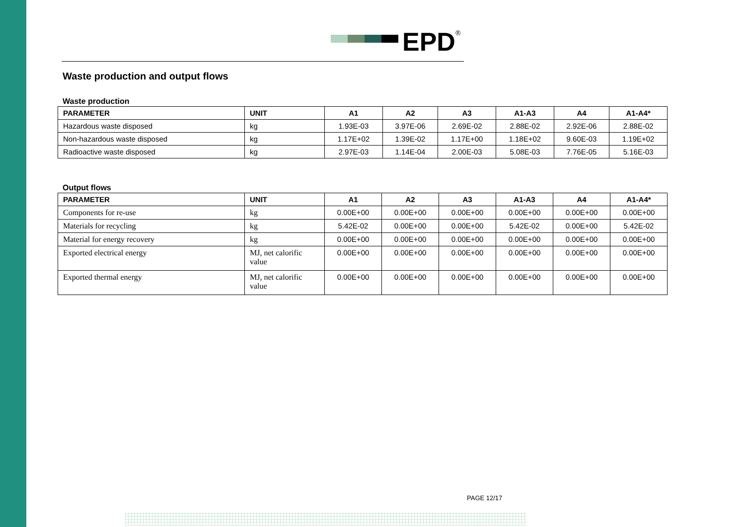EPD<sup>®</sup>
Waste production and output flows
Waste production
| PARAMETER | UNIT | A1 | A2 | A3 | A1-A3 | A4 | A1-A4* |
| --- | --- | --- | --- | --- | --- | --- | --- |
| Hazardous waste disposed | kg | 1.93E-03 | 3.97E-06 | 2.69E-02 | 2.88E-02 | 2.92E-06 | 2.88E-02 |
| Non-hazardous waste disposed | kg | 1.17E+02 | 1.39E-02 | 1.17E+00 | 1.18E+02 | 9.60E-03 | 1.19E+02 |
| Radioactive waste disposed | kg | 2.97E-03 | 1.14E-04 | 2.00E-03 | 5.08E-03 | 7.76E-05 | 5.16E-03 |
Output flows
| PARAMETER | UNIT | A1 | A2 | A3 | A1-A3 | A4 | A1-A4* |
| --- | --- | --- | --- | --- | --- | --- | --- |
| Components for re-use | kg | 0.00E+00 | 0.00E+00 | 0.00E+00 | 0.00E+00 | 0.00E+00 | 0.00E+00 |
| Materials for recycling | kg | 5.42E-02 | 0.00E+00 | 0.00E+00 | 5.42E-02 | 0.00E+00 | 5.42E-02 |
| Material for energy recovery | kg | 0.00E+00 | 0.00E+00 | 0.00E+00 | 0.00E+00 | 0.00E+00 | 0.00E+00 |
| Exported electrical energy | MJ, net calorific value | 0.00E+00 | 0.00E+00 | 0.00E+00 | 0.00E+00 | 0.00E+00 | 0.00E+00 |
| Exported thermal energy | MJ, net calorific value | 0.00E+00 | 0.00E+00 | 0.00E+00 | 0.00E+00 | 0.00E+00 | 0.00E+00 |
PAGE 12/17